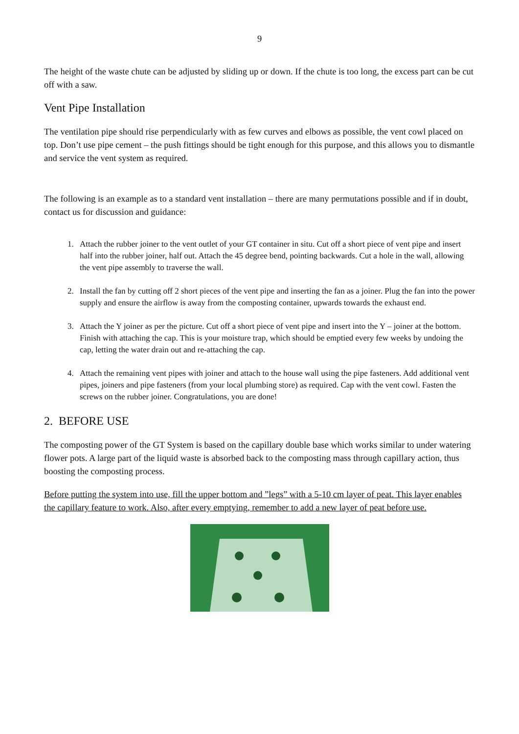9
The height of the waste chute can be adjusted by sliding up or down. If the chute is too long, the excess part can be cut off with a saw.
Vent Pipe Installation
The ventilation pipe should rise perpendicularly with as few curves and elbows as possible, the vent cowl placed on top. Don’t use pipe cement – the push fittings should be tight enough for this purpose, and this allows you to dismantle and service the vent system as required.
The following is an example as to a standard vent installation – there are many permutations possible and if in doubt, contact us for discussion and guidance:
1. Attach the rubber joiner to the vent outlet of your GT container in situ. Cut off a short piece of vent pipe and insert half into the rubber joiner, half out. Attach the 45 degree bend, pointing backwards. Cut a hole in the wall, allowing the vent pipe assembly to traverse the wall.
2. Install the fan by cutting off 2 short pieces of the vent pipe and inserting the fan as a joiner. Plug the fan into the power supply and ensure the airflow is away from the composting container, upwards towards the exhaust end.
3. Attach the Y joiner as per the picture. Cut off a short piece of vent pipe and insert into the Y – joiner at the bottom. Finish with attaching the cap. This is your moisture trap, which should be emptied every few weeks by undoing the cap, letting the water drain out and re-attaching the cap.
4. Attach the remaining vent pipes with joiner and attach to the house wall using the pipe fasteners. Add additional vent pipes, joiners and pipe fasteners (from your local plumbing store) as required. Cap with the vent cowl. Fasten the screws on the rubber joiner. Congratulations, you are done!
2. BEFORE USE
The composting power of the GT System is based on the capillary double base which works similar to under watering flower pots. A large part of the liquid waste is absorbed back to the composting mass through capillary action, thus boosting the composting process.
Before putting the system into use, fill the upper bottom and ”legs” with a 5-10 cm layer of peat. This layer enables the capillary feature to work. Also, after every emptying, remember to add a new layer of peat before use.